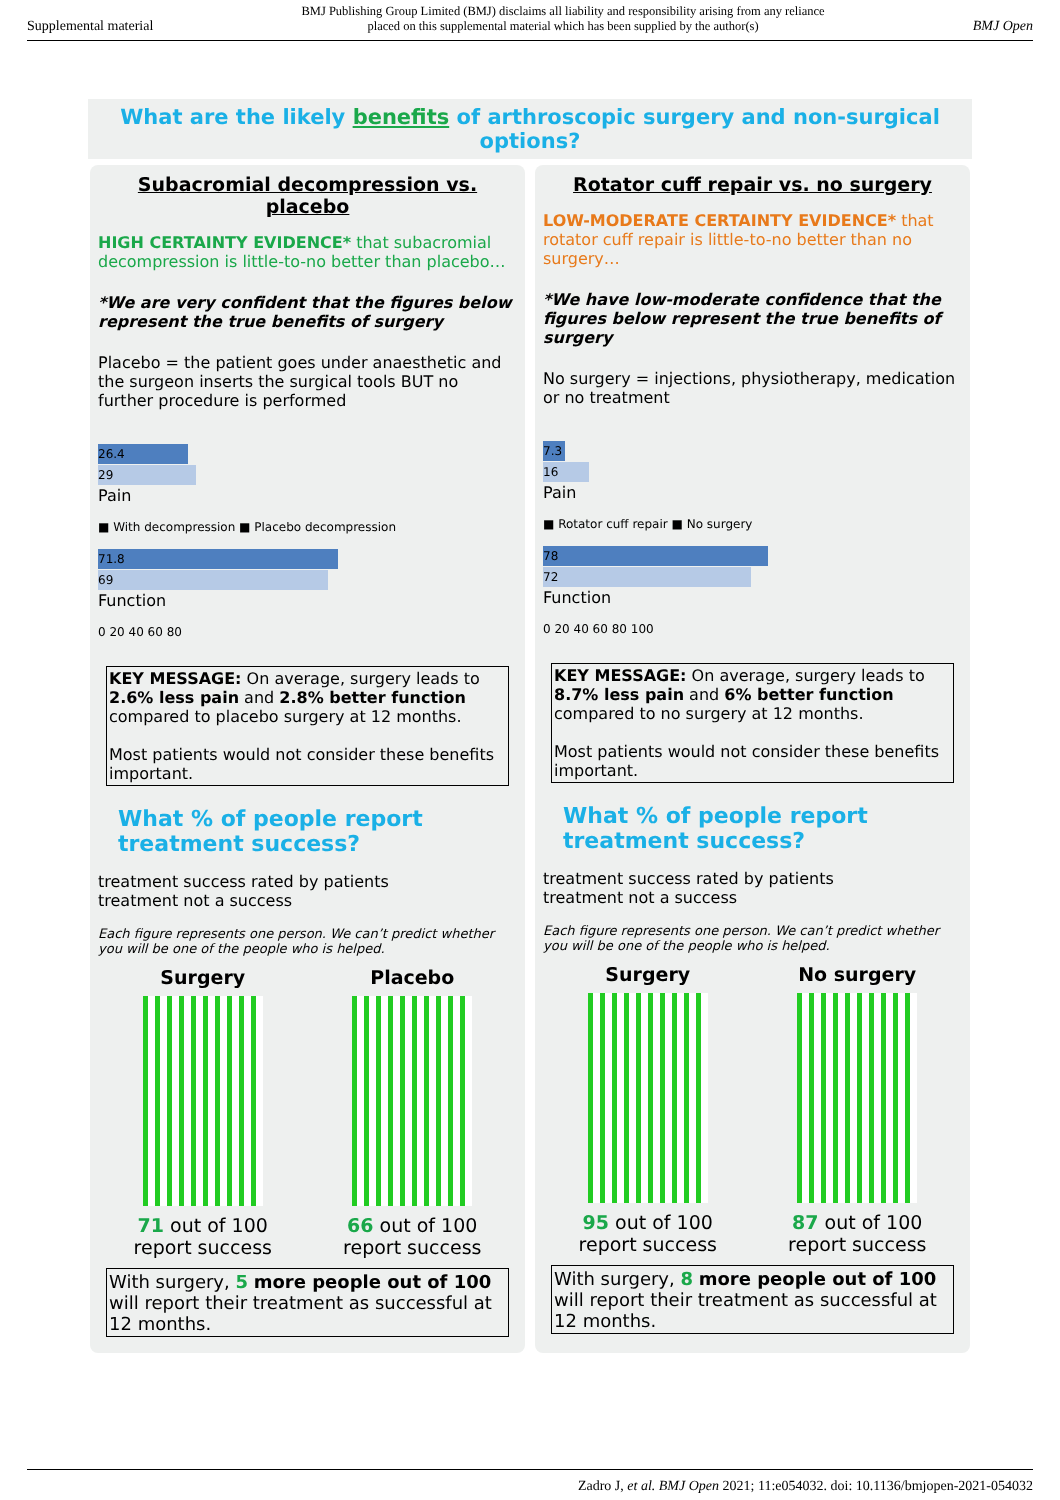Supplemental material BMJ Publishing Group Limited (BMJ) disclaims all liability and responsibility arising from any reliance
placed on this supplemental material which has been supplied by the author(s) BMJ Open
What are the likely benefits of arthroscopic surgery and non-surgical options?
Subacromial decompression vs. placebo
HIGH CERTAINTY EVIDENCE* that subacromial decompression is little-to-no better than placebo…
*We are very confident that the figures below represent the true benefits of surgery
Placebo = the patient goes under anaesthetic and the surgeon inserts the surgical tools BUT no further procedure is performed
26.4
29
Pain
■ With decompression ■ Placebo decompression
71.8
69
Function
0 20 40 60 80
KEY MESSAGE: On average, surgery leads to 2.6% less pain and 2.8% better function compared to placebo surgery at 12 months.
Most patients would not consider these benefits important.
What % of people report treatment success?
treatment success rated by patients
treatment not a success
Each figure represents one person. We can’t predict whether you will be one of the people who is helped.
Surgery
71 out of 100
report success
Placebo
66 out of 100
report success
With surgery, 5 more people out of 100 will report their treatment as successful at 12 months.
Rotator cuff repair vs. no surgery
LOW-MODERATE CERTAINTY EVIDENCE* that rotator cuff repair is little-to-no better than no surgery…
*We have low-moderate confidence that the figures below represent the true benefits of surgery
No surgery = injections, physiotherapy, medication or no treatment
7.3
16
Pain
■ Rotator cuff repair ■ No surgery
78
72
Function
0 20 40 60 80 100
KEY MESSAGE: On average, surgery leads to 8.7% less pain and 6% better function compared to no surgery at 12 months.
Most patients would not consider these benefits important.
What % of people report treatment success?
treatment success rated by patients
treatment not a success
Each figure represents one person. We can’t predict whether you will be one of the people who is helped.
Surgery
95 out of 100
report success
No surgery
87 out of 100
report success
With surgery, 8 more people out of 100 will report their treatment as successful at 12 months.
Zadro J, et al. BMJ Open 2021; 11:e054032. doi: 10.1136/bmjopen-2021-054032